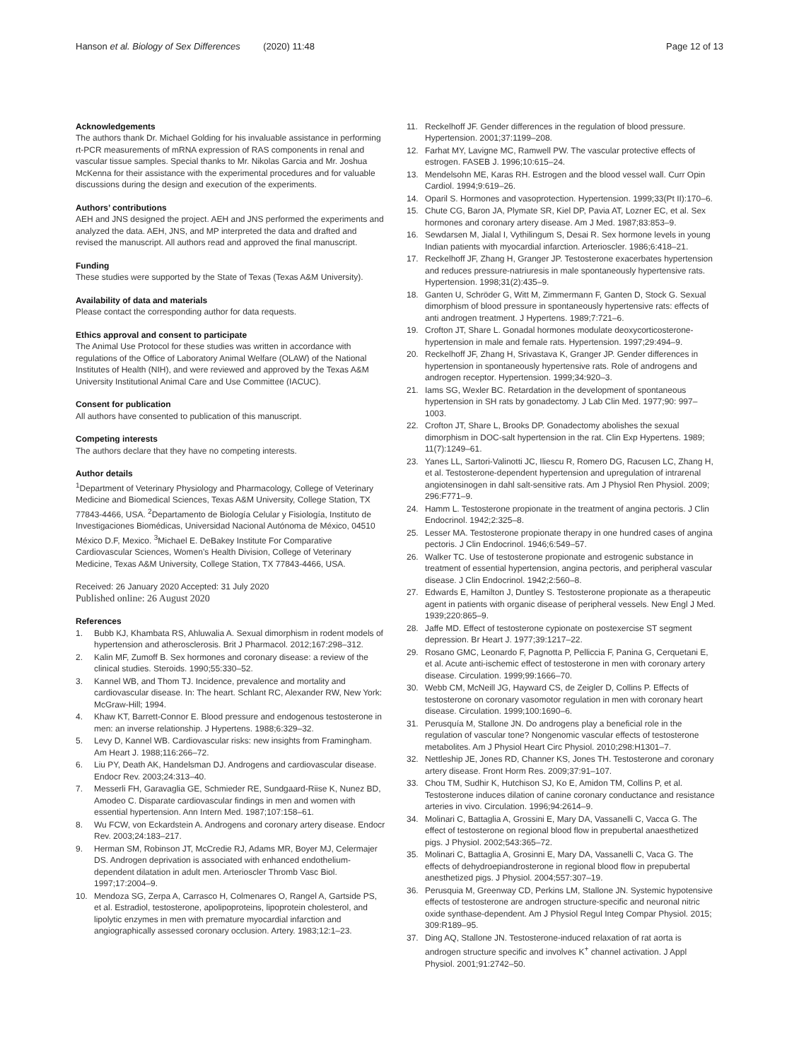Hanson et al. Biology of Sex Differences (2020) 11:48
Page 12 of 13
Acknowledgements
The authors thank Dr. Michael Golding for his invaluable assistance in performing rt-PCR measurements of mRNA expression of RAS components in renal and vascular tissue samples. Special thanks to Mr. Nikolas Garcia and Mr. Joshua McKenna for their assistance with the experimental procedures and for valuable discussions during the design and execution of the experiments.
Authors’ contributions
AEH and JNS designed the project. AEH and JNS performed the experiments and analyzed the data. AEH, JNS, and MP interpreted the data and drafted and revised the manuscript. All authors read and approved the final manuscript.
Funding
These studies were supported by the State of Texas (Texas A&M University).
Availability of data and materials
Please contact the corresponding author for data requests.
Ethics approval and consent to participate
The Animal Use Protocol for these studies was written in accordance with regulations of the Office of Laboratory Animal Welfare (OLAW) of the National Institutes of Health (NIH), and were reviewed and approved by the Texas A&M University Institutional Animal Care and Use Committee (IACUC).
Consent for publication
All authors have consented to publication of this manuscript.
Competing interests
The authors declare that they have no competing interests.
Author details
<sup>1</sup> Department of Veterinary Physiology and Pharmacology, College of Veterinary Medicine and Biomedical Sciences, Texas A&M University, College Station, TX 77843-4466, USA. <sup>2</sup>Departamento de Biología Celular y Fisiología, Instituto de Investigaciones Biomédicas, Universidad Nacional Autónoma de México, 04510 México D.F, Mexico. <sup>3</sup>Michael E. DeBakey Institute For Comparative Cardiovascular Sciences, Women’s Health Division, College of Veterinary Medicine, Texas A&M University, College Station, TX 77843-4466, USA.
Received: 26 January 2020 Accepted: 31 July 2020
Published online: 26 August 2020
References
1. Bubb KJ, Khambata RS, Ahluwalia A. Sexual dimorphism in rodent models of hypertension and atherosclerosis. Brit J Pharmacol. 2012;167:298–312.
2. Kalin MF, Zumoff B. Sex hormones and coronary disease: a review of the clinical studies. Steroids. 1990;55:330–52.
3. Kannel WB, and Thom TJ. Incidence, prevalence and mortality and cardiovascular disease. In: The heart. Schlant RC, Alexander RW, New York: McGraw-Hill; 1994.
4. Khaw KT, Barrett-Connor E. Blood pressure and endogenous testosterone in men: an inverse relationship. J Hypertens. 1988;6:329–32.
5. Levy D, Kannel WB. Cardiovascular risks: new insights from Framingham. Am Heart J. 1988;116:266–72.
6. Liu PY, Death AK, Handelsman DJ. Androgens and cardiovascular disease. Endocr Rev. 2003;24:313–40.
7. Messerli FH, Garavaglia GE, Schmieder RE, Sundgaard-Riise K, Nunez BD, Amodeo C. Disparate cardiovascular findings in men and women with essential hypertension. Ann Intern Med. 1987;107:158–61.
8. Wu FCW, von Eckardstein A. Androgens and coronary artery disease. Endocr Rev. 2003;24:183–217.
9. Herman SM, Robinson JT, McCredie RJ, Adams MR, Boyer MJ, Celermajer DS. Androgen deprivation is associated with enhanced endothelium-dependent dilatation in adult men. Arterioscler Thromb Vasc Biol. 1997;17:2004–9.
10. Mendoza SG, Zerpa A, Carrasco H, Colmenares O, Rangel A, Gartside PS, et al. Estradiol, testosterone, apolipoproteins, lipoprotein cholesterol, and lipolytic enzymes in men with premature myocardial infarction and angiographically assessed coronary occlusion. Artery. 1983;12:1–23.
11. Reckelhoff JF. Gender differences in the regulation of blood pressure. Hypertension. 2001;37:1199–208.
12. Farhat MY, Lavigne MC, Ramwell PW. The vascular protective effects of estrogen. FASEB J. 1996;10:615–24.
13. Mendelsohn ME, Karas RH. Estrogen and the blood vessel wall. Curr Opin Cardiol. 1994;9:619–26.
14. Oparil S. Hormones and vasoprotection. Hypertension. 1999;33(Pt II):170–6.
15. Chute CG, Baron JA, Plymate SR, Kiel DP, Pavia AT, Lozner EC, et al. Sex hormones and coronary artery disease. Am J Med. 1987;83:853–9.
16. Sewdarsen M, Jialal I, Vythilingum S, Desai R. Sex hormone levels in young Indian patients with myocardial infarction. Arterioscler. 1986;6:418–21.
17. Reckelhoff JF, Zhang H, Granger JP. Testosterone exacerbates hypertension and reduces pressure-natriuresis in male spontaneously hypertensive rats. Hypertension. 1998;31(2):435–9.
18. Ganten U, Schröder G, Witt M, Zimmermann F, Ganten D, Stock G. Sexual dimorphism of blood pressure in spontaneously hypertensive rats: effects of anti androgen treatment. J Hypertens. 1989;7:721–6.
19. Crofton JT, Share L. Gonadal hormones modulate deoxycorticosterone-hypertension in male and female rats. Hypertension. 1997;29:494–9.
20. Reckelhoff JF, Zhang H, Srivastava K, Granger JP. Gender differences in hypertension in spontaneously hypertensive rats. Role of androgens and androgen receptor. Hypertension. 1999;34:920–3.
21. Iams SG, Wexler BC. Retardation in the development of spontaneous hypertension in SH rats by gonadectomy. J Lab Clin Med. 1977;90: 997–1003.
22. Crofton JT, Share L, Brooks DP. Gonadectomy abolishes the sexual dimorphism in DOC-salt hypertension in the rat. Clin Exp Hypertens. 1989; 11(7):1249–61.
23. Yanes LL, Sartori-Valinotti JC, Iliescu R, Romero DG, Racusen LC, Zhang H, et al. Testosterone-dependent hypertension and upregulation of intrarenal angiotensinogen in dahl salt-sensitive rats. Am J Physiol Ren Physiol. 2009; 296:F771–9.
24. Hamm L. Testosterone propionate in the treatment of angina pectoris. J Clin Endocrinol. 1942;2:325–8.
25. Lesser MA. Testosterone propionate therapy in one hundred cases of angina pectoris. J Clin Endocrinol. 1946;6:549–57.
26. Walker TC. Use of testosterone propionate and estrogenic substance in treatment of essential hypertension, angina pectoris, and peripheral vascular disease. J Clin Endocrinol. 1942;2:560–8.
27. Edwards E, Hamilton J, Duntley S. Testosterone propionate as a therapeutic agent in patients with organic disease of peripheral vessels. New Engl J Med. 1939;220:865–9.
28. Jaffe MD. Effect of testosterone cypionate on postexercise ST segment depression. Br Heart J. 1977;39:1217–22.
29. Rosano GMC, Leonardo F, Pagnotta P, Pelliccia F, Panina G, Cerquetani E, et al. Acute anti-ischemic effect of testosterone in men with coronary artery disease. Circulation. 1999;99:1666–70.
30. Webb CM, McNeill JG, Hayward CS, de Zeigler D, Collins P. Effects of testosterone on coronary vasomotor regulation in men with coronary heart disease. Circulation. 1999;100:1690–6.
31. Perusquía M, Stallone JN. Do androgens play a beneficial role in the regulation of vascular tone? Nongenomic vascular effects of testosterone metabolites. Am J Physiol Heart Circ Physiol. 2010;298:H1301–7.
32. Nettleship JE, Jones RD, Channer KS, Jones TH. Testosterone and coronary artery disease. Front Horm Res. 2009;37:91–107.
33. Chou TM, Sudhir K, Hutchison SJ, Ko E, Amidon TM, Collins P, et al. Testosterone induces dilation of canine coronary conductance and resistance arteries in vivo. Circulation. 1996;94:2614–9.
34. Molinari C, Battaglia A, Grossini E, Mary DA, Vassanelli C, Vacca G. The effect of testosterone on regional blood flow in prepubertal anaesthetized pigs. J Physiol. 2002;543:365–72.
35. Molinari C, Battaglia A, Grosinni E, Mary DA, Vassanelli C, Vaca G. The effects of dehydroepiandrosterone in regional blood flow in prepubertal anesthetized pigs. J Physiol. 2004;557:307–19.
36. Perusquia M, Greenway CD, Perkins LM, Stallone JN. Systemic hypotensive effects of testosterone are androgen structure-specific and neuronal nitric oxide synthase-dependent. Am J Physiol Regul Integ Compar Physiol. 2015; 309:R189–95.
37. Ding AQ, Stallone JN. Testosterone-induced relaxation of rat aorta is androgen structure specific and involves K<sup>+</sup> channel activation. J Appl Physiol. 2001;91:2742–50.